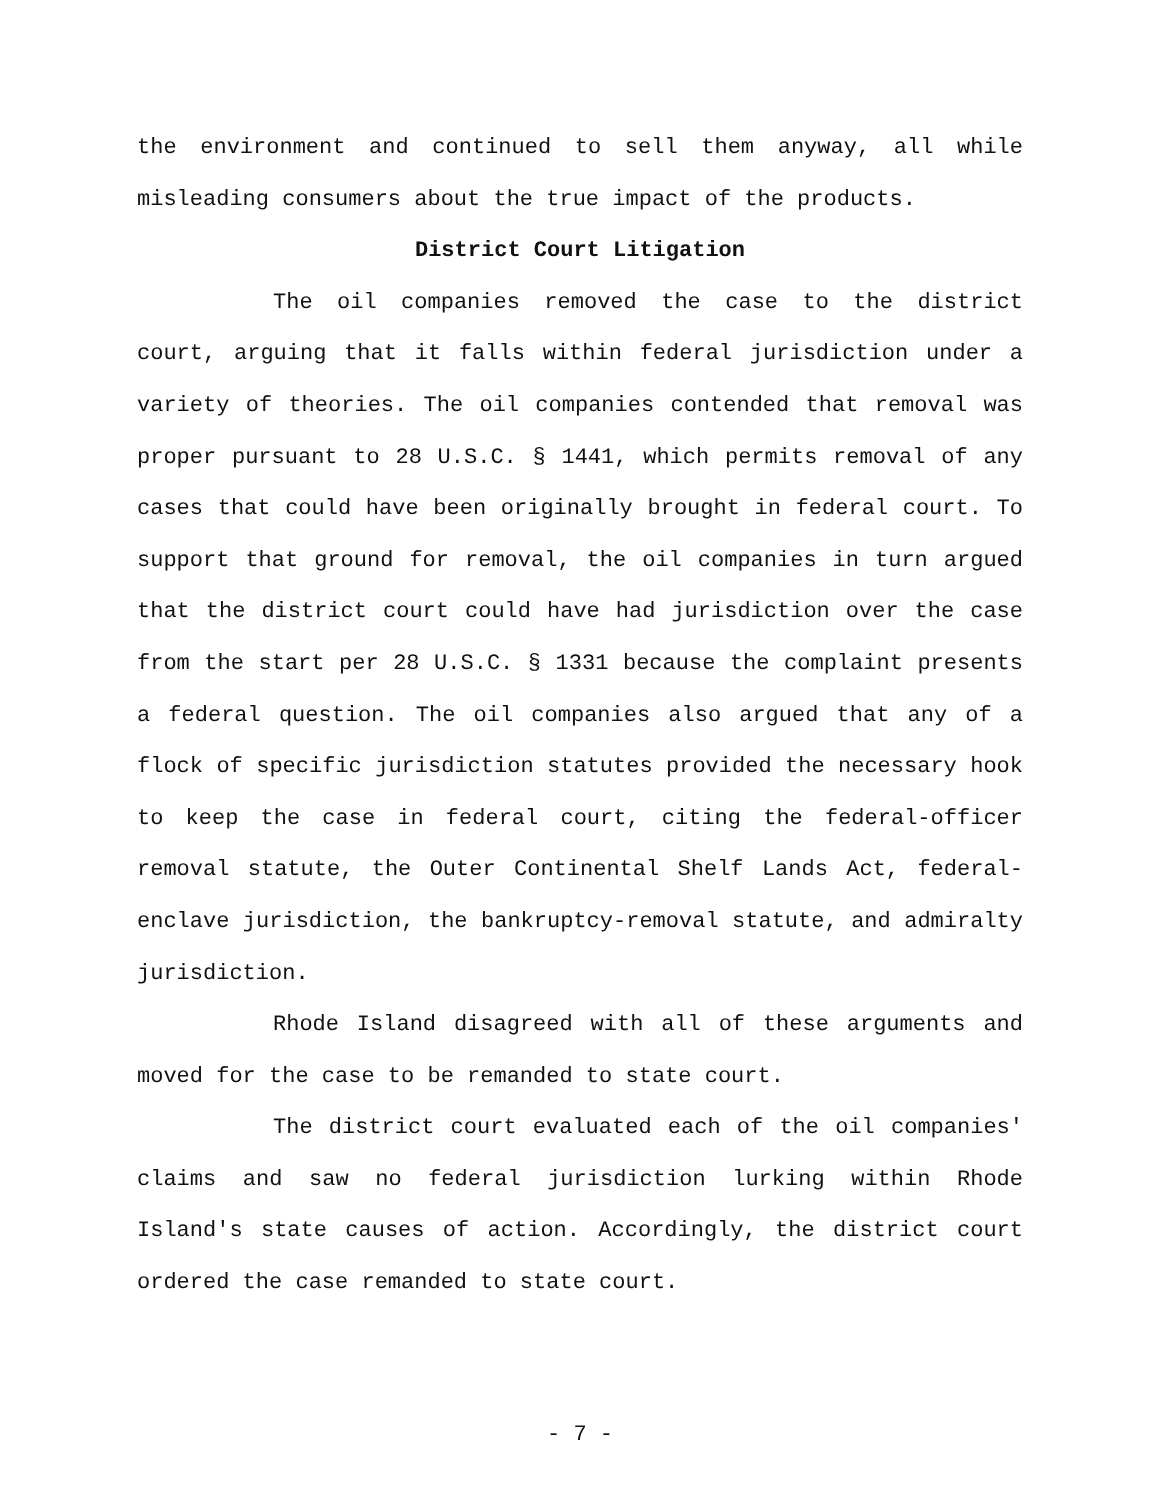the environment and continued to sell them anyway, all while misleading consumers about the true impact of the products.
District Court Litigation
The oil companies removed the case to the district court, arguing that it falls within federal jurisdiction under a variety of theories. The oil companies contended that removal was proper pursuant to 28 U.S.C. § 1441, which permits removal of any cases that could have been originally brought in federal court. To support that ground for removal, the oil companies in turn argued that the district court could have had jurisdiction over the case from the start per 28 U.S.C. § 1331 because the complaint presents a federal question. The oil companies also argued that any of a flock of specific jurisdiction statutes provided the necessary hook to keep the case in federal court, citing the federal-officer removal statute, the Outer Continental Shelf Lands Act, federal-enclave jurisdiction, the bankruptcy-removal statute, and admiralty jurisdiction.
Rhode Island disagreed with all of these arguments and moved for the case to be remanded to state court.
The district court evaluated each of the oil companies' claims and saw no federal jurisdiction lurking within Rhode Island's state causes of action. Accordingly, the district court ordered the case remanded to state court.
- 7 -